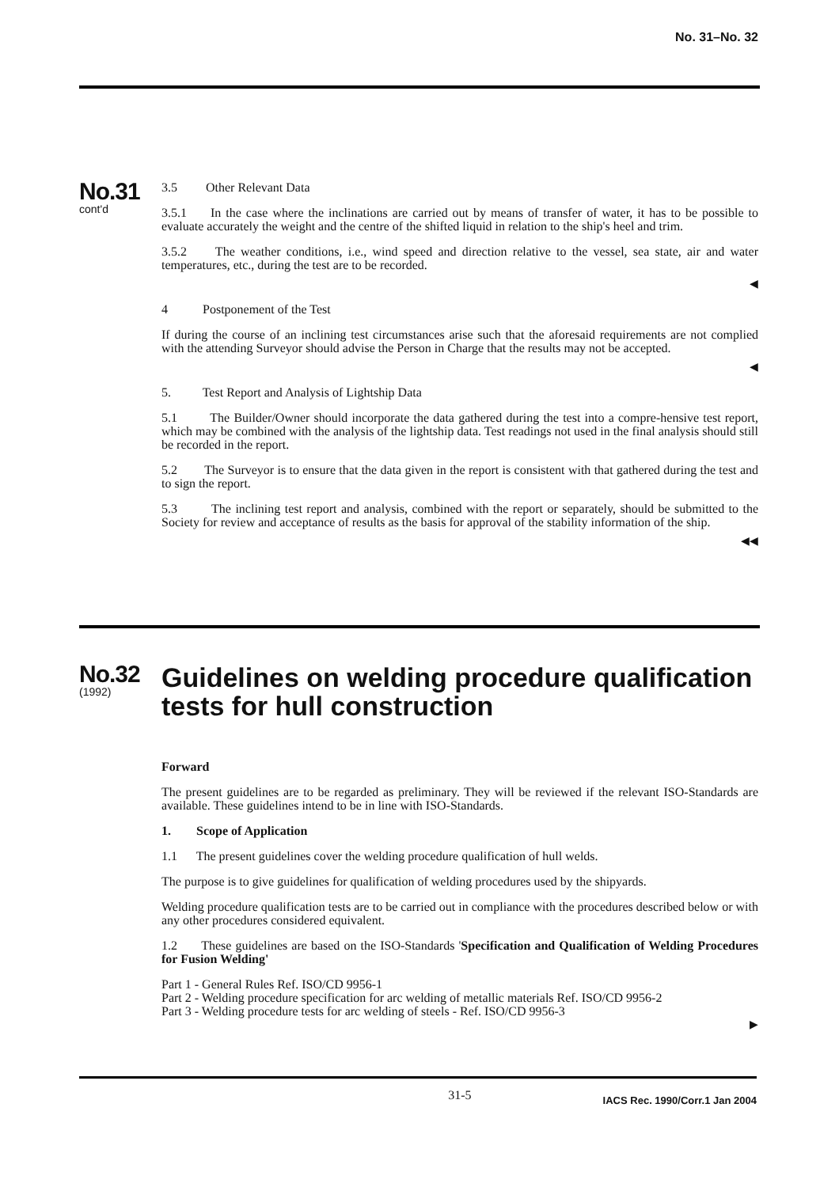No. 31–No. 32
No.31
cont'd
3.5 Other Relevant Data
3.5.1 In the case where the inclinations are carried out by means of transfer of water, it has to be possible to evaluate accurately the weight and the centre of the shifted liquid in relation to the ship's heel and trim.
3.5.2 The weather conditions, i.e., wind speed and direction relative to the vessel, sea state, air and water temperatures, etc., during the test are to be recorded.
◀
4 Postponement of the Test
If during the course of an inclining test circumstances arise such that the aforesaid requirements are not complied with the attending Surveyor should advise the Person in Charge that the results may not be accepted.
◀
5. Test Report and Analysis of Lightship Data
5.1 The Builder/Owner should incorporate the data gathered during the test into a compre-hensive test report, which may be combined with the analysis of the lightship data. Test readings not used in the final analysis should still be recorded in the report.
5.2 The Surveyor is to ensure that the data given in the report is consistent with that gathered during the test and to sign the report.
5.3 The inclining test report and analysis, combined with the report or separately, should be submitted to the Society for review and acceptance of results as the basis for approval of the stability information of the ship.
◀◀
No.32
(1992)
Guidelines on welding procedure qualification tests for hull construction
Forward
The present guidelines are to be regarded as preliminary. They will be reviewed if the relevant ISO-Standards are available. These guidelines intend to be in line with ISO-Standards.
1. Scope of Application
1.1 The present guidelines cover the welding procedure qualification of hull welds.
The purpose is to give guidelines for qualification of welding procedures used by the shipyards.
Welding procedure qualification tests are to be carried out in compliance with the procedures described below or with any other procedures considered equivalent.
1.2 These guidelines are based on the ISO-Standards 'Specification and Qualification of Welding Procedures for Fusion Welding'
Part 1 - General Rules Ref. ISO/CD 9956-1
Part 2 - Welding procedure specification for arc welding of metallic materials Ref. ISO/CD 9956-2
Part 3 - Welding procedure tests for arc welding of steels - Ref. ISO/CD 9956-3
▶
31-5 IACS Rec. 1990/Corr.1 Jan 2004